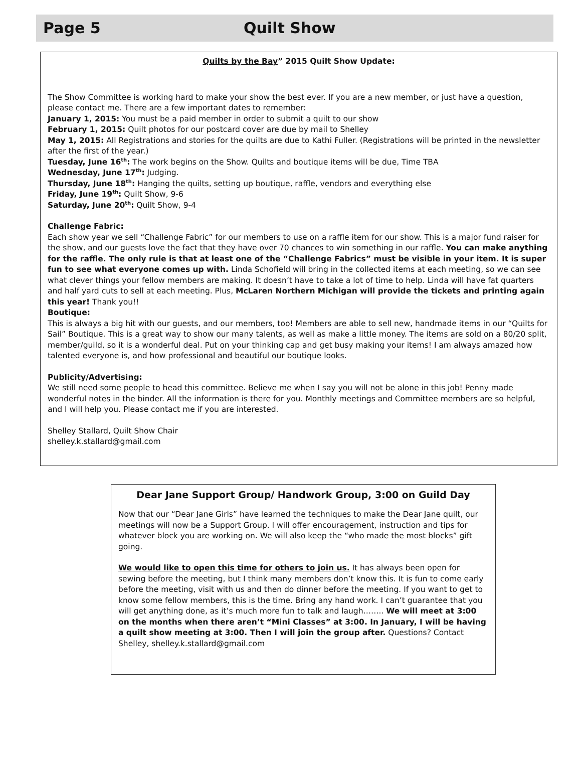Page 5 Quilt Show
Quilts by the Bay” 2015 Quilt Show Update:
The Show Committee is working hard to make your show the best ever. If you are a new member, or just have a question, please contact me. There are a few important dates to remember:
January 1, 2015: You must be a paid member in order to submit a quilt to our show
February 1, 2015: Quilt photos for our postcard cover are due by mail to Shelley
May 1, 2015: All Registrations and stories for the quilts are due to Kathi Fuller. (Registrations will be printed in the newsletter after the first of the year.)
Tuesday, June 16<sup>th</sup>: The work begins on the Show. Quilts and boutique items will be due, Time TBA
Wednesday, June 17<sup>th</sup>: Judging.
Thursday, June 18<sup>th</sup>: Hanging the quilts, setting up boutique, raffle, vendors and everything else
Friday, June 19<sup>th</sup>: Quilt Show, 9-6
Saturday, June 20<sup>th</sup>: Quilt Show, 9-4
Challenge Fabric:
Each show year we sell “Challenge Fabric” for our members to use on a raffle item for our show. This is a major fund raiser for the show, and our guests love the fact that they have over 70 chances to win something in our raffle. You can make anything for the raffle. The only rule is that at least one of the “Challenge Fabrics” must be visible in your item. It is super fun to see what everyone comes up with. Linda Schofield will bring in the collected items at each meeting, so we can see what clever things your fellow members are making. It doesn’t have to take a lot of time to help. Linda will have fat quarters and half yard cuts to sell at each meeting. Plus, McLaren Northern Michigan will provide the tickets and printing again this year! Thank you!!
Boutique:
This is always a big hit with our guests, and our members, too! Members are able to sell new, handmade items in our “Quilts for Sail” Boutique. This is a great way to show our many talents, as well as make a little money. The items are sold on a 80/20 split, member/guild, so it is a wonderful deal. Put on your thinking cap and get busy making your items! I am always amazed how talented everyone is, and how professional and beautiful our boutique looks.
Publicity/Advertising:
We still need some people to head this committee. Believe me when I say you will not be alone in this job! Penny made wonderful notes in the binder. All the information is there for you. Monthly meetings and Committee members are so helpful, and I will help you. Please contact me if you are interested.
Shelley Stallard, Quilt Show Chair
shelley.k.stallard@gmail.com
Dear Jane Support Group/ Handwork Group, 3:00 on Guild Day
Now that our “Dear Jane Girls” have learned the techniques to make the Dear Jane quilt, our meetings will now be a Support Group. I will offer encouragement, instruction and tips for whatever block you are working on. We will also keep the “who made the most blocks” gift going.
We would like to open this time for others to join us. It has always been open for sewing before the meeting, but I think many members don’t know this. It is fun to come early before the meeting, visit with us and then do dinner before the meeting. If you want to get to know some fellow members, this is the time. Bring any hand work. I can’t guarantee that you will get anything done, as it’s much more fun to talk and laugh…….. We will meet at 3:00 on the months when there aren’t “Mini Classes” at 3:00. In January, I will be having a quilt show meeting at 3:00. Then I will join the group after. Questions? Contact Shelley, shelley.k.stallard@gmail.com